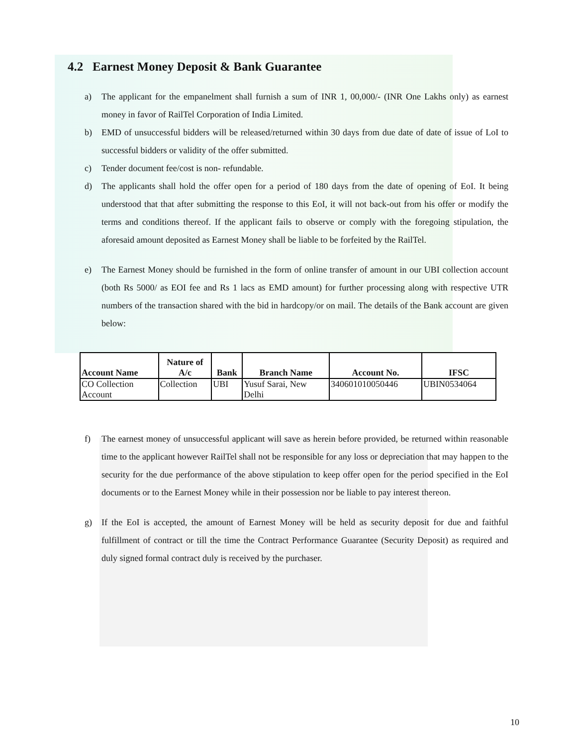4.2 Earnest Money Deposit & Bank Guarantee
a) The applicant for the empanelment shall furnish a sum of INR 1, 00,000/- (INR One Lakhs only) as earnest money in favor of RailTel Corporation of India Limited.
b) EMD of unsuccessful bidders will be released/returned within 30 days from due date of date of issue of LoI to successful bidders or validity of the offer submitted.
c) Tender document fee/cost is non- refundable.
d) The applicants shall hold the offer open for a period of 180 days from the date of opening of EoI. It being understood that that after submitting the response to this EoI, it will not back-out from his offer or modify the terms and conditions thereof. If the applicant fails to observe or comply with the foregoing stipulation, the aforesaid amount deposited as Earnest Money shall be liable to be forfeited by the RailTel.
e) The Earnest Money should be furnished in the form of online transfer of amount in our UBI collection account (both Rs 5000/ as EOI fee and Rs 1 lacs as EMD amount) for further processing along with respective UTR numbers of the transaction shared with the bid in hardcopy/or on mail. The details of the Bank account are given below:
| Account Name | Nature of A/c | Bank | Branch Name | Account No. | IFSC |
| --- | --- | --- | --- | --- | --- |
| CO Collection Account | Collection | UBI | Yusuf Sarai, New Delhi | 340601010050446 | UBIN0534064 |
f) The earnest money of unsuccessful applicant will save as herein before provided, be returned within reasonable time to the applicant however RailTel shall not be responsible for any loss or depreciation that may happen to the security for the due performance of the above stipulation to keep offer open for the period specified in the EoI documents or to the Earnest Money while in their possession nor be liable to pay interest thereon.
g) If the EoI is accepted, the amount of Earnest Money will be held as security deposit for due and faithful fulfillment of contract or till the time the Contract Performance Guarantee (Security Deposit) as required and duly signed formal contract duly is received by the purchaser.
10